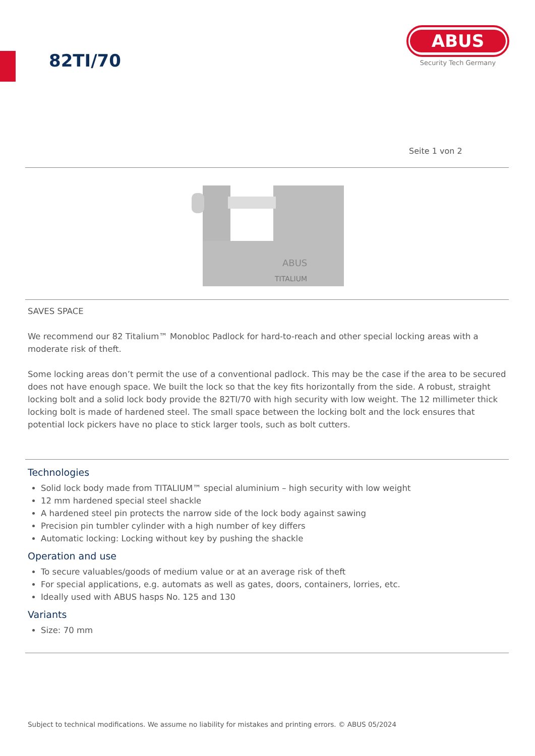82TI/70
ABUS
Security Tech Germany
Seite 1 von 2
ABUS
TITALIUM
SAVES SPACE
We recommend our 82 Titalium™ Monobloc Padlock for hard-to-reach and other special locking areas with a moderate risk of theft.
Some locking areas don’t permit the use of a conventional padlock. This may be the case if the area to be secured does not have enough space. We built the lock so that the key fits horizontally from the side. A robust, straight locking bolt and a solid lock body provide the 82TI/70 with high security with low weight. The 12 millimeter thick locking bolt is made of hardened steel. The small space between the locking bolt and the lock ensures that potential lock pickers have no place to stick larger tools, such as bolt cutters.
Technologies
Solid lock body made from TITALIUM™ special aluminium – high security with low weight
12 mm hardened special steel shackle
A hardened steel pin protects the narrow side of the lock body against sawing
Precision pin tumbler cylinder with a high number of key differs
Automatic locking: Locking without key by pushing the shackle
Operation and use
To secure valuables/goods of medium value or at an average risk of theft
For special applications, e.g. automats as well as gates, doors, containers, lorries, etc.
Ideally used with ABUS hasps No. 125 and 130
Variants
Size: 70 mm
Subject to technical modifications. We assume no liability for mistakes and printing errors. © ABUS 05/2024